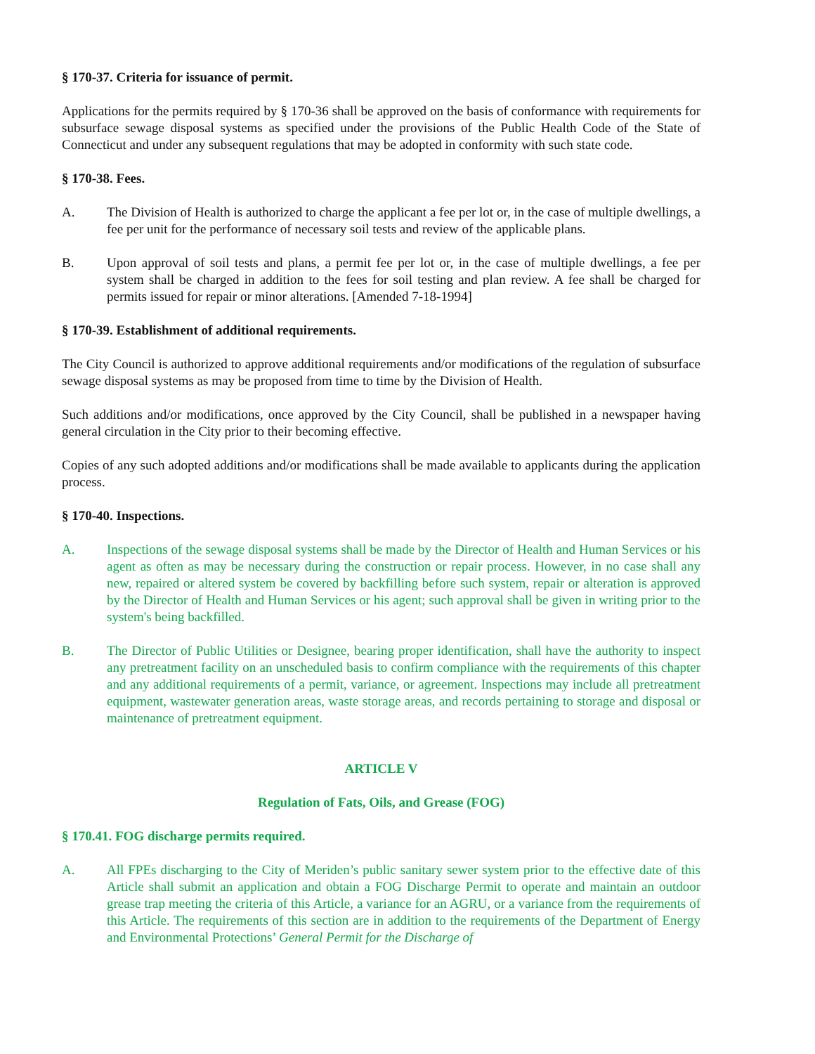§ 170-37. Criteria for issuance of permit.
Applications for the permits required by § 170-36 shall be approved on the basis of conformance with requirements for subsurface sewage disposal systems as specified under the provisions of the Public Health Code of the State of Connecticut and under any subsequent regulations that may be adopted in conformity with such state code.
§ 170-38. Fees.
A. The Division of Health is authorized to charge the applicant a fee per lot or, in the case of multiple dwellings, a fee per unit for the performance of necessary soil tests and review of the applicable plans.
B. Upon approval of soil tests and plans, a permit fee per lot or, in the case of multiple dwellings, a fee per system shall be charged in addition to the fees for soil testing and plan review. A fee shall be charged for permits issued for repair or minor alterations. [Amended 7-18-1994]
§ 170-39. Establishment of additional requirements.
The City Council is authorized to approve additional requirements and/or modifications of the regulation of subsurface sewage disposal systems as may be proposed from time to time by the Division of Health.
Such additions and/or modifications, once approved by the City Council, shall be published in a newspaper having general circulation in the City prior to their becoming effective.
Copies of any such adopted additions and/or modifications shall be made available to applicants during the application process.
§ 170-40. Inspections.
A. Inspections of the sewage disposal systems shall be made by the Director of Health and Human Services or his agent as often as may be necessary during the construction or repair process. However, in no case shall any new, repaired or altered system be covered by backfilling before such system, repair or alteration is approved by the Director of Health and Human Services or his agent; such approval shall be given in writing prior to the system's being backfilled.
B. The Director of Public Utilities or Designee, bearing proper identification, shall have the authority to inspect any pretreatment facility on an unscheduled basis to confirm compliance with the requirements of this chapter and any additional requirements of a permit, variance, or agreement. Inspections may include all pretreatment equipment, wastewater generation areas, waste storage areas, and records pertaining to storage and disposal or maintenance of pretreatment equipment.
ARTICLE V
Regulation of Fats, Oils, and Grease (FOG)
§ 170.41. FOG discharge permits required.
A. All FPEs discharging to the City of Meriden’s public sanitary sewer system prior to the effective date of this Article shall submit an application and obtain a FOG Discharge Permit to operate and maintain an outdoor grease trap meeting the criteria of this Article, a variance for an AGRU, or a variance from the requirements of this Article. The requirements of this section are in addition to the requirements of the Department of Energy and Environmental Protections’ General Permit for the Discharge of